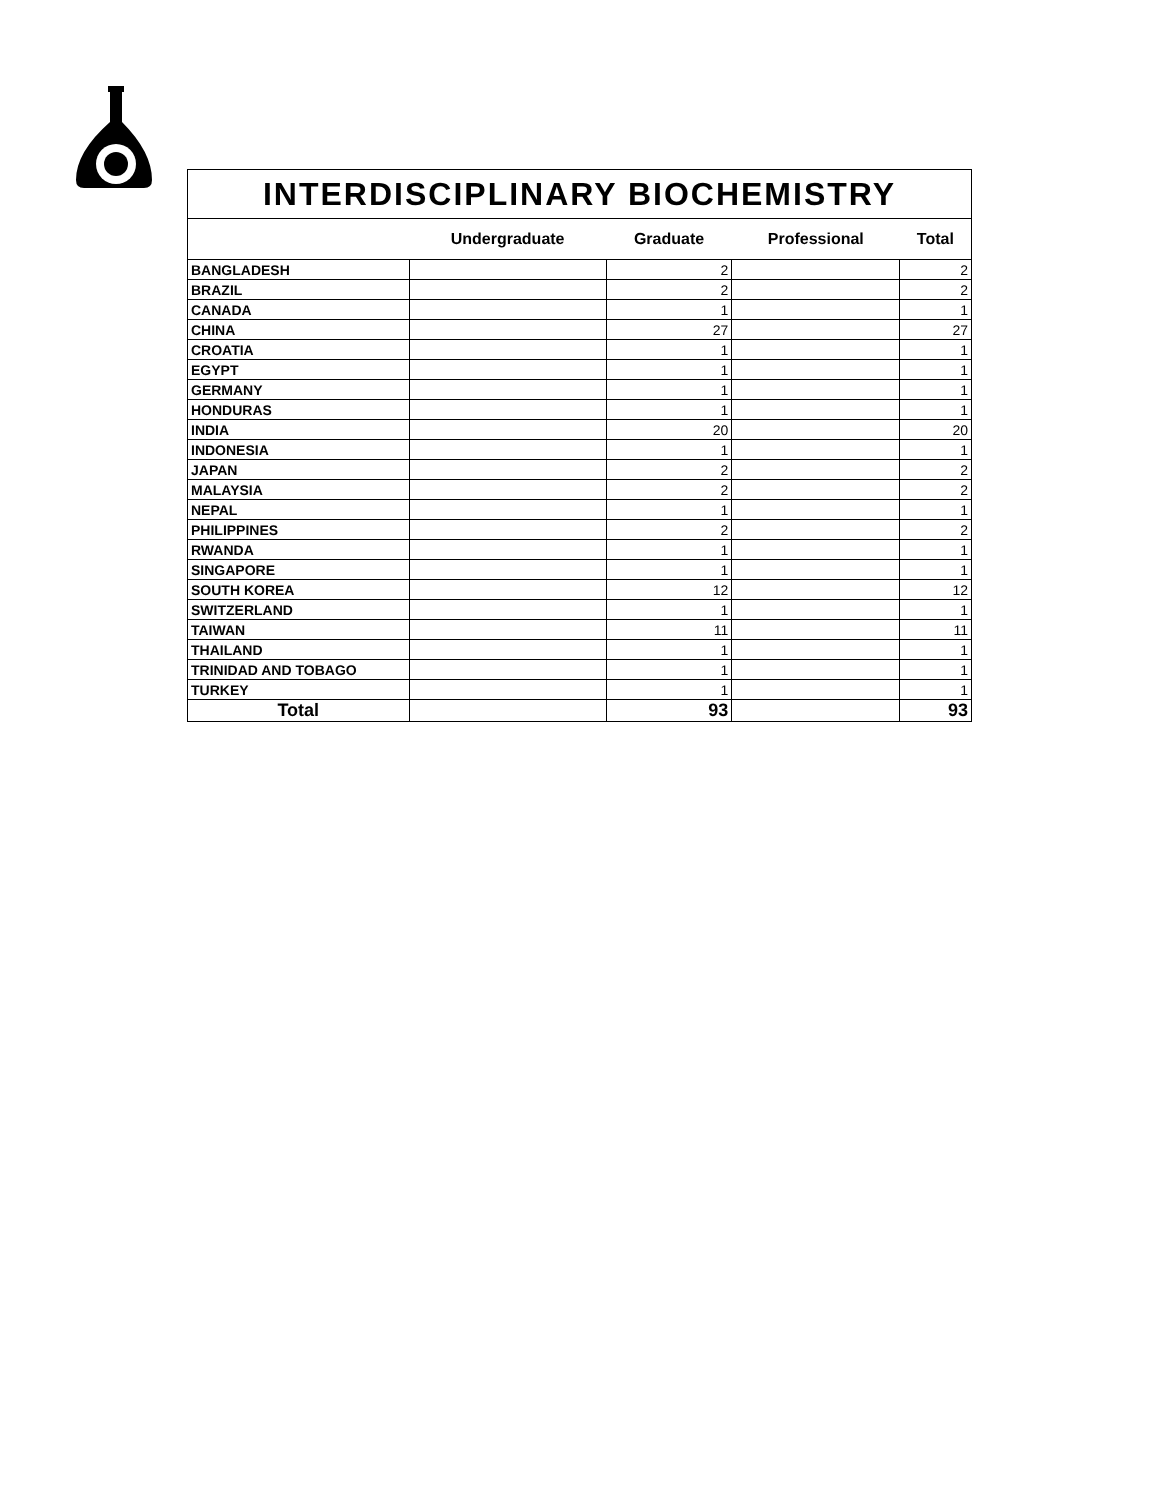| INTERDISCIPLINARY BIOCHEMISTRY | | | | |
| | Undergraduate | Graduate | Professional | Total |
| BANGLADESH | | 2 | | 2 |
| BRAZIL | | 2 | | 2 |
| CANADA | | 1 | | 1 |
| CHINA | | 27 | | 27 |
| CROATIA | | 1 | | 1 |
| EGYPT | | 1 | | 1 |
| GERMANY | | 1 | | 1 |
| HONDURAS | | 1 | | 1 |
| INDIA | | 20 | | 20 |
| INDONESIA | | 1 | | 1 |
| JAPAN | | 2 | | 2 |
| MALAYSIA | | 2 | | 2 |
| NEPAL | | 1 | | 1 |
| PHILIPPINES | | 2 | | 2 |
| RWANDA | | 1 | | 1 |
| SINGAPORE | | 1 | | 1 |
| SOUTH KOREA | | 12 | | 12 |
| SWITZERLAND | | 1 | | 1 |
| TAIWAN | | 11 | | 11 |
| THAILAND | | 1 | | 1 |
| TRINIDAD AND TOBAGO | | 1 | | 1 |
| TURKEY | | 1 | | 1 |
| Total | | 93 | | 93 |